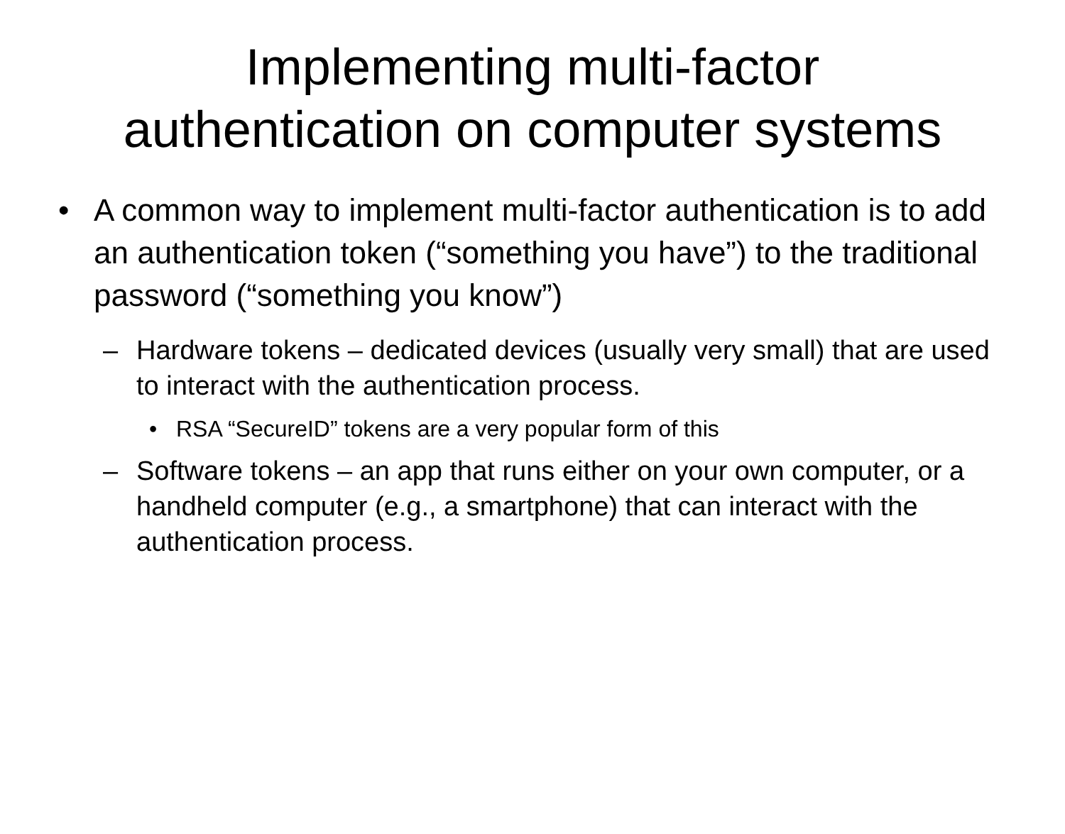Implementing multi-factor
authentication on computer systems
• A common way to implement multi-factor authentication is to add an authentication token (“something you have”) to the traditional password (“something you know”)
– Hardware tokens – dedicated devices (usually very small) that are used to interact with the authentication process.
• RSA “SecureID” tokens are a very popular form of this
– Software tokens – an app that runs either on your own computer, or a handheld computer (e.g., a smartphone) that can interact with the authentication process.